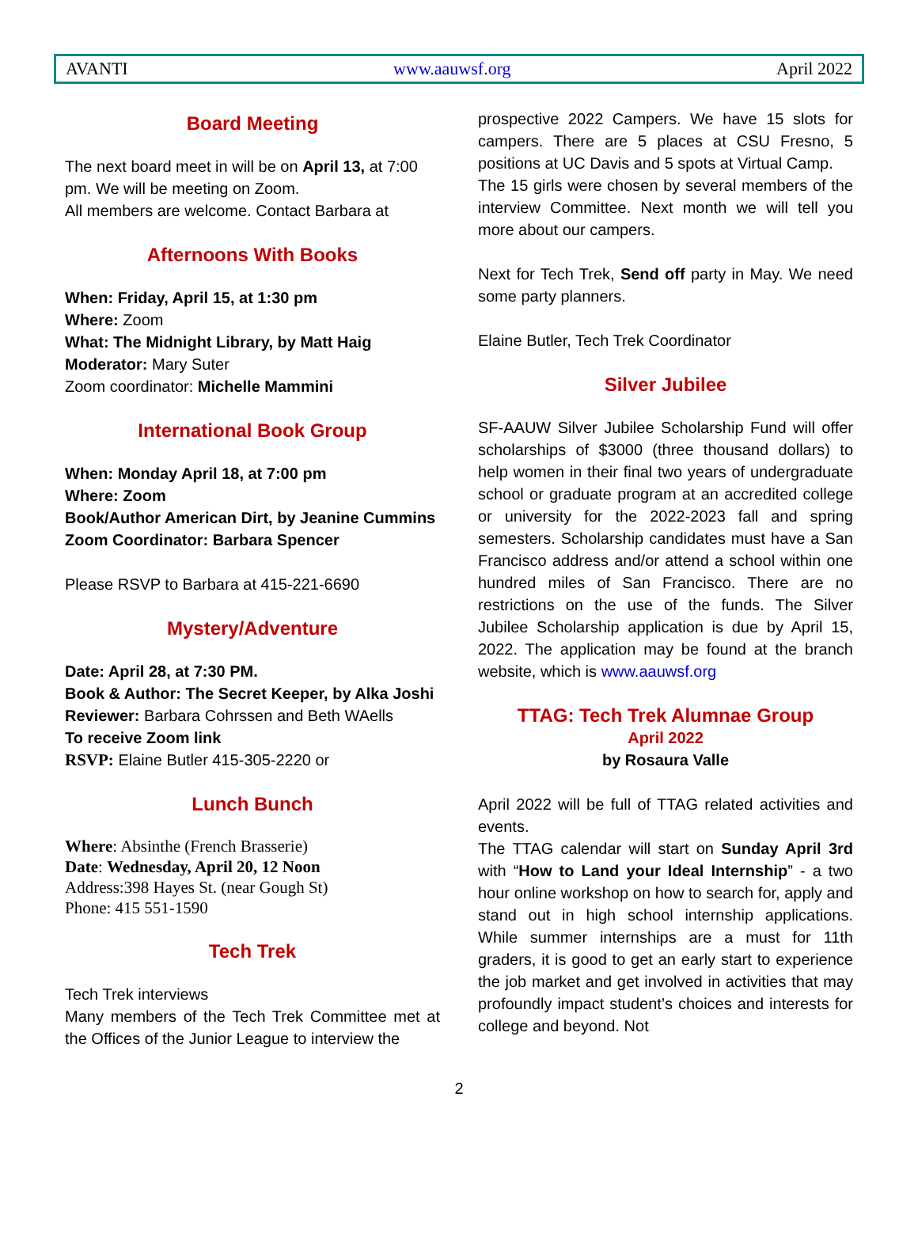AVANTI www.aauwsf.org April 2022
Board Meeting
The next board meet in will be on April 13, at 7:00 pm. We will be meeting on Zoom.
All members are welcome. Contact Barbara at
Afternoons With Books
When: Friday, April 15, at 1:30 pm
Where: Zoom
What: The Midnight Library, by Matt Haig
Moderator: Mary Suter
Zoom coordinator: Michelle Mammini
International Book Group
When: Monday April 18, at 7:00 pm
Where: Zoom
Book/Author American Dirt, by Jeanine Cummins
Zoom Coordinator: Barbara Spencer
Please RSVP to Barbara at 415-221-6690
Mystery/Adventure
Date: April 28, at 7:30 PM.
Book & Author: The Secret Keeper, by Alka Joshi
Reviewer: Barbara Cohrssen and Beth WAells
To receive Zoom link
RSVP: Elaine Butler 415-305-2220 or
Lunch Bunch
Where: Absinthe (French Brasserie)
Date: Wednesday, April 20, 12 Noon
Address:398 Hayes St. (near Gough St)
Phone: 415 551-1590
Tech Trek
Tech Trek interviews
Many members of the Tech Trek Committee met at the Offices of the Junior League to interview the
prospective 2022 Campers. We have 15 slots for campers. There are 5 places at CSU Fresno, 5 positions at UC Davis and 5 spots at Virtual Camp.
The 15 girls were chosen by several members of the interview Committee. Next month we will tell you more about our campers.
Next for Tech Trek, Send off party in May. We need some party planners.
Elaine Butler, Tech Trek Coordinator
Silver Jubilee
SF-AAUW Silver Jubilee Scholarship Fund will offer scholarships of $3000 (three thousand dollars) to help women in their final two years of undergraduate school or graduate program at an accredited college or university for the 2022-2023 fall and spring semesters. Scholarship candidates must have a San Francisco address and/or attend a school within one hundred miles of San Francisco. There are no restrictions on the use of the funds. The Silver Jubilee Scholarship application is due by April 15, 2022. The application may be found at the branch website, which is www.aauwsf.org
TTAG: Tech Trek Alumnae Group
April 2022
by Rosaura Valle
April 2022 will be full of TTAG related activities and events.
The TTAG calendar will start on Sunday April 3rd with “How to Land your Ideal Internship” - a two hour online workshop on how to search for, apply and stand out in high school internship applications. While summer internships are a must for 11th graders, it is good to get an early start to experience the job market and get involved in activities that may profoundly impact student’s choices and interests for college and beyond. Not
2